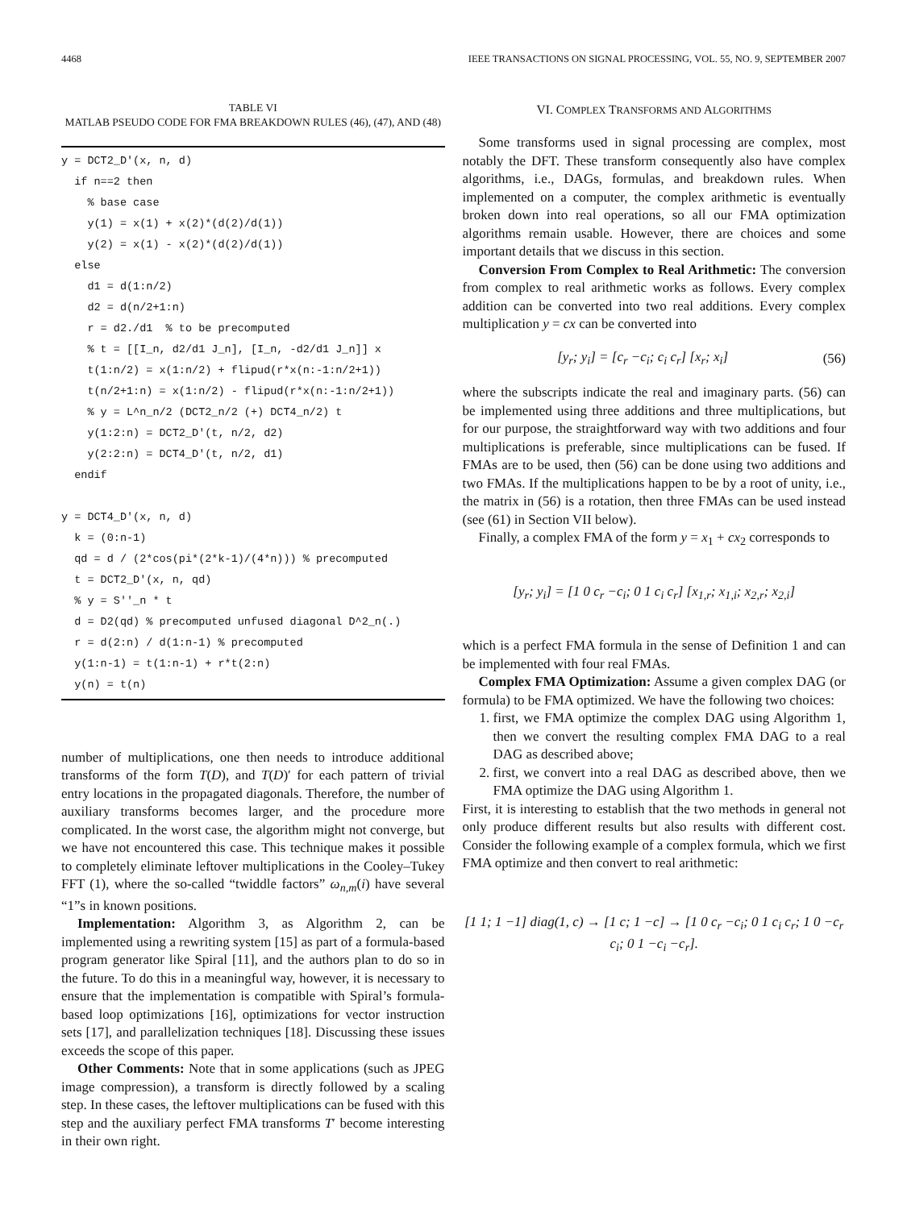4468 IEEE TRANSACTIONS ON SIGNAL PROCESSING, VOL. 55, NO. 9, SEPTEMBER 2007
TABLE VI
MATLAB PSEUDO CODE FOR FMA BREAKDOWN RULES (46), (47), AND (48)
y = DCT2_D'(x, n, d) if n==2 then % base case y(1) = x(1) + x(2)*(d(2)/d(1)) y(2) = x(1) - x(2)*(d(2)/d(1)) else d1 = d(1:n/2) d2 = d(n/2+1:n) r = d2./d1 % to be precomputed % t = [[I_n, d2/d1 J_n], [I_n, -d2/d1 J_n]] x t(1:n/2) = x(1:n/2) + flipud(r*x(n:-1:n/2+1)) t(n/2+1:n) = x(1:n/2) - flipud(r*x(n:-1:n/2+1)) % y = L^n_n/2 (DCT2_n/2 (+) DCT4_n/2) t y(1:2:n) = DCT2_D'(t, n/2, d2) y(2:2:n) = DCT4_D'(t, n/2, d1) endif y = DCT4_D'(x, n, d) k = (0:n-1) qd = d / (2*cos(pi*(2*k-1)/(4*n))) % precomputed t = DCT2_D'(x, n, qd) % y = S''_n * t d = D2(qd) % precomputed unfused diagonal D^2_n(.) r = d(2:n) / d(1:n-1) % precomputed y(1:n-1) = t(1:n-1) + r*t(2:n) y(n) = t(n)
number of multiplications, one then needs to introduce additional transforms of the form T(D), and T(D)′ for each pattern of trivial entry locations in the propagated diagonals. Therefore, the number of auxiliary transforms becomes larger, and the procedure more complicated. In the worst case, the algorithm might not converge, but we have not encountered this case. This technique makes it possible to completely eliminate leftover multiplications in the Cooley–Tukey FFT (1), where the so-called “twiddle factors” ω<sub>n,m</sub>(i) have several “1”s in known positions.
Implementation: Algorithm 3, as Algorithm 2, can be implemented using a rewriting system [15] as part of a formula-based program generator like Spiral [11], and the authors plan to do so in the future. To do this in a meaningful way, however, it is necessary to ensure that the implementation is compatible with Spiral’s formula-based loop optimizations [16], optimizations for vector instruction sets [17], and parallelization techniques [18]. Discussing these issues exceeds the scope of this paper.
Other Comments: Note that in some applications (such as JPEG image compression), a transform is directly followed by a scaling step. In these cases, the leftover multiplications can be fused with this step and the auxiliary perfect FMA transforms T′ become interesting in their own right.
VI. COMPLEX TRANSFORMS AND ALGORITHMS
Some transforms used in signal processing are complex, most notably the DFT. These transform consequently also have complex algorithms, i.e., DAGs, formulas, and breakdown rules. When implemented on a computer, the complex arithmetic is eventually broken down into real operations, so all our FMA optimization algorithms remain usable. However, there are choices and some important details that we discuss in this section.
Conversion From Complex to Real Arithmetic: The conversion from complex to real arithmetic works as follows. Every complex addition can be converted into two real additions. Every complex multiplication y = cx can be converted into
[y<sub>r</sub>; y<sub>i</sub>] = [c<sub>r</sub> −c<sub>i</sub>; c<sub>i</sub> c<sub>r</sub>] [x<sub>r</sub>; x<sub>i</sub>] (56)
where the subscripts indicate the real and imaginary parts. (56) can be implemented using three additions and three multiplications, but for our purpose, the straightforward way with two additions and four multiplications is preferable, since multiplications can be fused. If FMAs are to be used, then (56) can be done using two additions and two FMAs. If the multiplications happen to be by a root of unity, i.e., the matrix in (56) is a rotation, then three FMAs can be used instead (see (61) in Section VII below).
Finally, a complex FMA of the form y = x<sub>1</sub> + cx<sub>2</sub> corresponds to
[y<sub>r</sub>; y<sub>i</sub>] = [1 0 c<sub>r</sub> −c<sub>i</sub>; 0 1 c<sub>i</sub> c<sub>r</sub>] [x<sub>1,r</sub>; x<sub>1,i</sub>; x<sub>2,r</sub>; x<sub>2,i</sub>]
which is a perfect FMA formula in the sense of Definition 1 and can be implemented with four real FMAs.
Complex FMA Optimization: Assume a given complex DAG (or formula) to be FMA optimized. We have the following two choices:
1. first, we FMA optimize the complex DAG using Algorithm 1, then we convert the resulting complex FMA DAG to a real DAG as described above;
2. first, we convert into a real DAG as described above, then we FMA optimize the DAG using Algorithm 1.
First, it is interesting to establish that the two methods in general not only produce different results but also results with different cost. Consider the following example of a complex formula, which we first FMA optimize and then convert to real arithmetic:
[1 1; 1 −1] diag(1, c) → [1 c; 1 −c] → [1 0 c<sub>r</sub> −c<sub>i</sub>; 0 1 c<sub>i</sub> c<sub>r</sub>; 1 0 −c<sub>r</sub> c<sub>i</sub>; 0 1 −c<sub>i</sub> −c<sub>r</sub>].